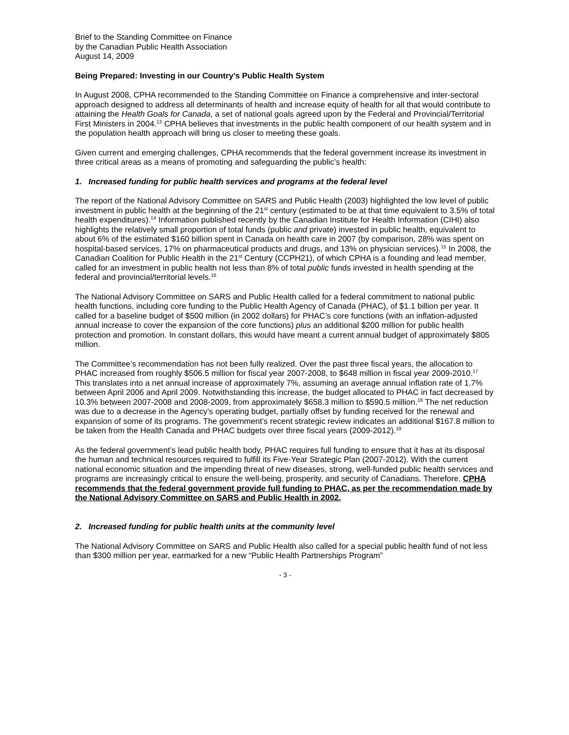Brief to the Standing Committee on Finance
by the Canadian Public Health Association
August 14, 2009
Being Prepared: Investing in our Country’s Public Health System
In August 2008, CPHA recommended to the Standing Committee on Finance a comprehensive and inter-sectoral approach designed to address all determinants of health and increase equity of health for all that would contribute to attaining the Health Goals for Canada, a set of national goals agreed upon by the Federal and Provincial/Territorial First Ministers in 2004.<sup>13</sup> CPHA believes that investments in the public health component of our health system and in the population health approach will bring us closer to meeting these goals.
Given current and emerging challenges, CPHA recommends that the federal government increase its investment in three critical areas as a means of promoting and safeguarding the public’s health:
1. Increased funding for public health services and programs at the federal level
The report of the National Advisory Committee on SARS and Public Health (2003) highlighted the low level of public investment in public health at the beginning of the 21<sup>st</sup> century (estimated to be at that time equivalent to 3.5% of total health expenditures).<sup>14</sup> Information published recently by the Canadian Institute for Health Information (CIHI) also highlights the relatively small proportion of total funds (public and private) invested in public health, equivalent to about 6% of the estimated $160 billion spent in Canada on health care in 2007 (by comparison, 28% was spent on hospital-based services, 17% on pharmaceutical products and drugs, and 13% on physician services).<sup>15</sup> In 2008, the Canadian Coalition for Public Health in the 21<sup>st</sup> Century (CCPH21), of which CPHA is a founding and lead member, called for an investment in public health not less than 8% of total public funds invested in health spending at the federal and provincial/territorial levels.<sup>16</sup>
The National Advisory Committee on SARS and Public Health called for a federal commitment to national public health functions, including core funding to the Public Health Agency of Canada (PHAC), of $1.1 billion per year. It called for a baseline budget of $500 million (in 2002 dollars) for PHAC’s core functions (with an inflation-adjusted annual increase to cover the expansion of the core functions) plus an additional $200 million for public health protection and promotion. In constant dollars, this would have meant a current annual budget of approximately $805 million.
The Committee’s recommendation has not been fully realized. Over the past three fiscal years, the allocation to PHAC increased from roughly $506.5 million for fiscal year 2007-2008, to $648 million in fiscal year 2009-2010.<sup>17</sup> This translates into a net annual increase of approximately 7%, assuming an average annual inflation rate of 1.7% between April 2006 and April 2009. Notwithstanding this increase, the budget allocated to PHAC in fact decreased by 10.3% between 2007-2008 and 2008-2009, from approximately $658.3 million to $590.5 million.<sup>18</sup> The net reduction was due to a decrease in the Agency’s operating budget, partially offset by funding received for the renewal and expansion of some of its programs. The government’s recent strategic review indicates an additional $167.8 million to be taken from the Health Canada and PHAC budgets over three fiscal years (2009-2012).<sup>19</sup>
As the federal government’s lead public health body, PHAC requires full funding to ensure that it has at its disposal the human and technical resources required to fulfill its Five-Year Strategic Plan (2007-2012). With the current national economic situation and the impending threat of new diseases, strong, well-funded public health services and programs are increasingly critical to ensure the well-being, prosperity, and security of Canadians. Therefore, CPHA recommends that the federal government provide full funding to PHAC, as per the recommendation made by the National Advisory Committee on SARS and Public Health in 2002.
2. Increased funding for public health units at the community level
The National Advisory Committee on SARS and Public Health also called for a special public health fund of not less than $300 million per year, earmarked for a new “Public Health Partnerships Program”
- 3 -